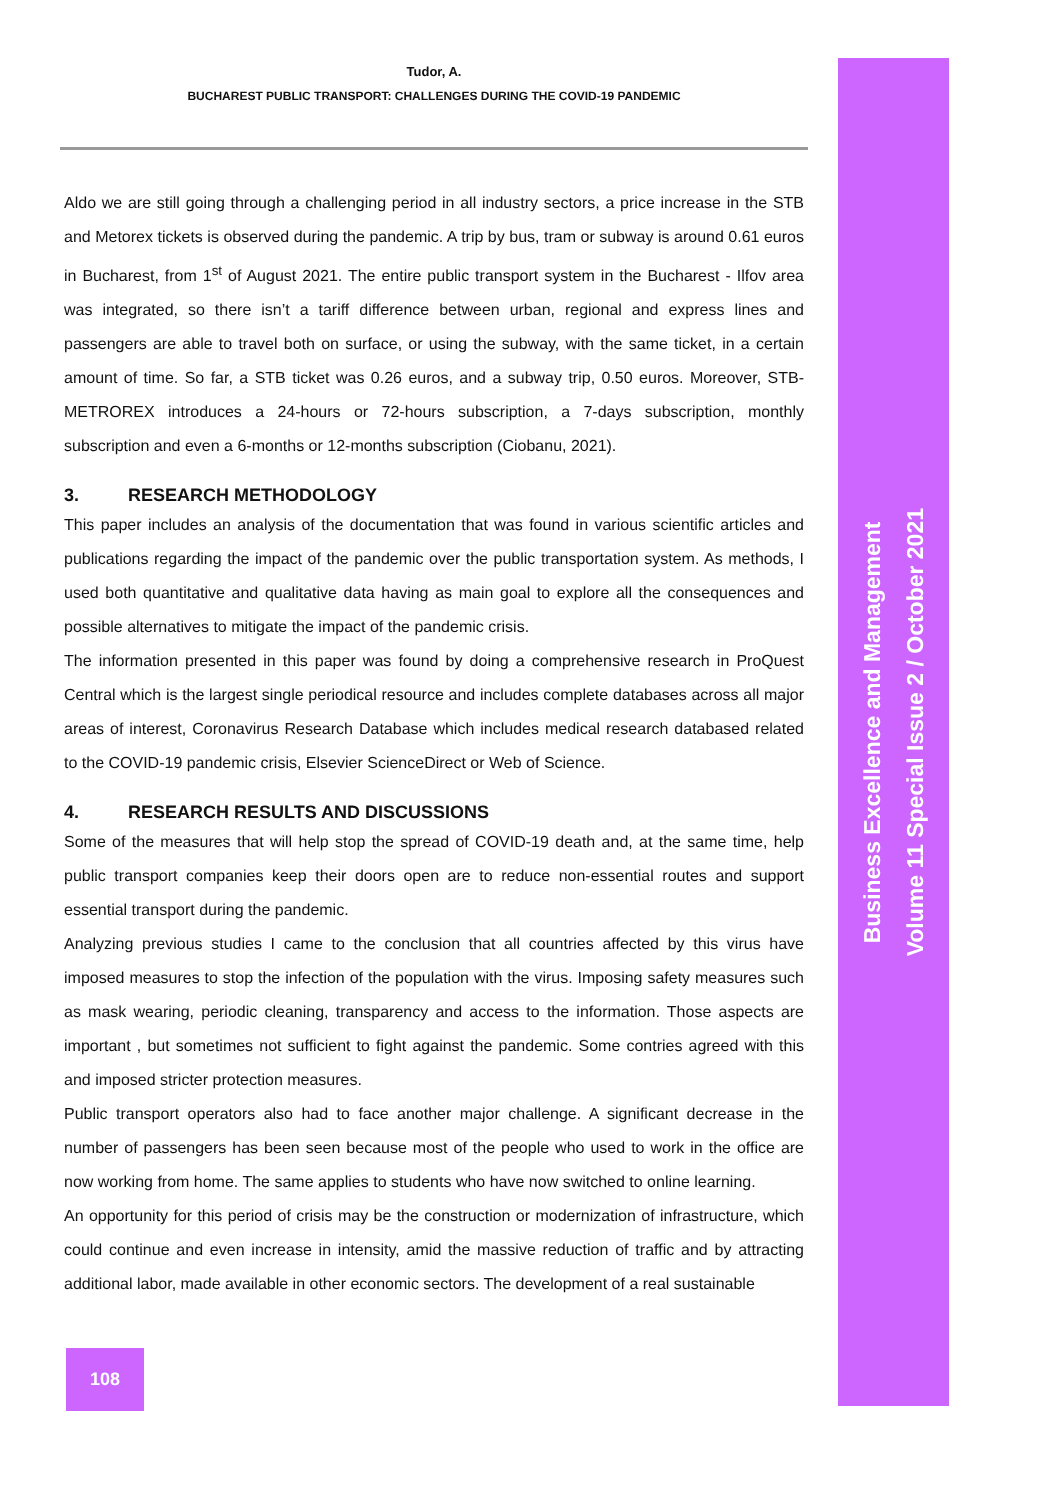Tudor, A.
BUCHAREST PUBLIC TRANSPORT: CHALLENGES DURING THE COVID-19 PANDEMIC
Aldo we are still going through a challenging period in all industry sectors, a price increase in the STB and Metorex tickets is observed during the pandemic. A trip by bus, tram or subway is around 0.61 euros in Bucharest, from 1<sup>st</sup> of August 2021. The entire public transport system in the Bucharest - Ilfov area was integrated, so there isn’t a tariff difference between urban, regional and express lines and passengers are able to travel both on surface, or using the subway, with the same ticket, in a certain amount of time. So far, a STB ticket was 0.26 euros, and a subway trip, 0.50 euros. Moreover, STB-METROREX introduces a 24-hours or 72-hours subscription, a 7-days subscription, monthly subscription and even a 6-months or 12-months subscription (Ciobanu, 2021).
3. RESEARCH METHODOLOGY
This paper includes an analysis of the documentation that was found in various scientific articles and publications regarding the impact of the pandemic over the public transportation system. As methods, I used both quantitative and qualitative data having as main goal to explore all the consequences and possible alternatives to mitigate the impact of the pandemic crisis.
The information presented in this paper was found by doing a comprehensive research in ProQuest Central which is the largest single periodical resource and includes complete databases across all major areas of interest, Coronavirus Research Database which includes medical research databased related to the COVID-19 pandemic crisis, Elsevier ScienceDirect or Web of Science.
4. RESEARCH RESULTS AND DISCUSSIONS
Some of the measures that will help stop the spread of COVID-19 death and, at the same time, help public transport companies keep their doors open are to reduce non-essential routes and support essential transport during the pandemic.
Analyzing previous studies I came to the conclusion that all countries affected by this virus have imposed measures to stop the infection of the population with the virus. Imposing safety measures such as mask wearing, periodic cleaning, transparency and access to the information. Those aspects are important , but sometimes not sufficient to fight against the pandemic. Some contries agreed with this and imposed stricter protection measures.
Public transport operators also had to face another major challenge. A significant decrease in the number of passengers has been seen because most of the people who used to work in the office are now working from home. The same applies to students who have now switched to online learning.
An opportunity for this period of crisis may be the construction or modernization of infrastructure, which could continue and even increase in intensity, amid the massive reduction of traffic and by attracting additional labor, made available in other economic sectors. The development of a real sustainable
Business Excellence and Management
Volume 11 Special Issue 2 / October 2021
108